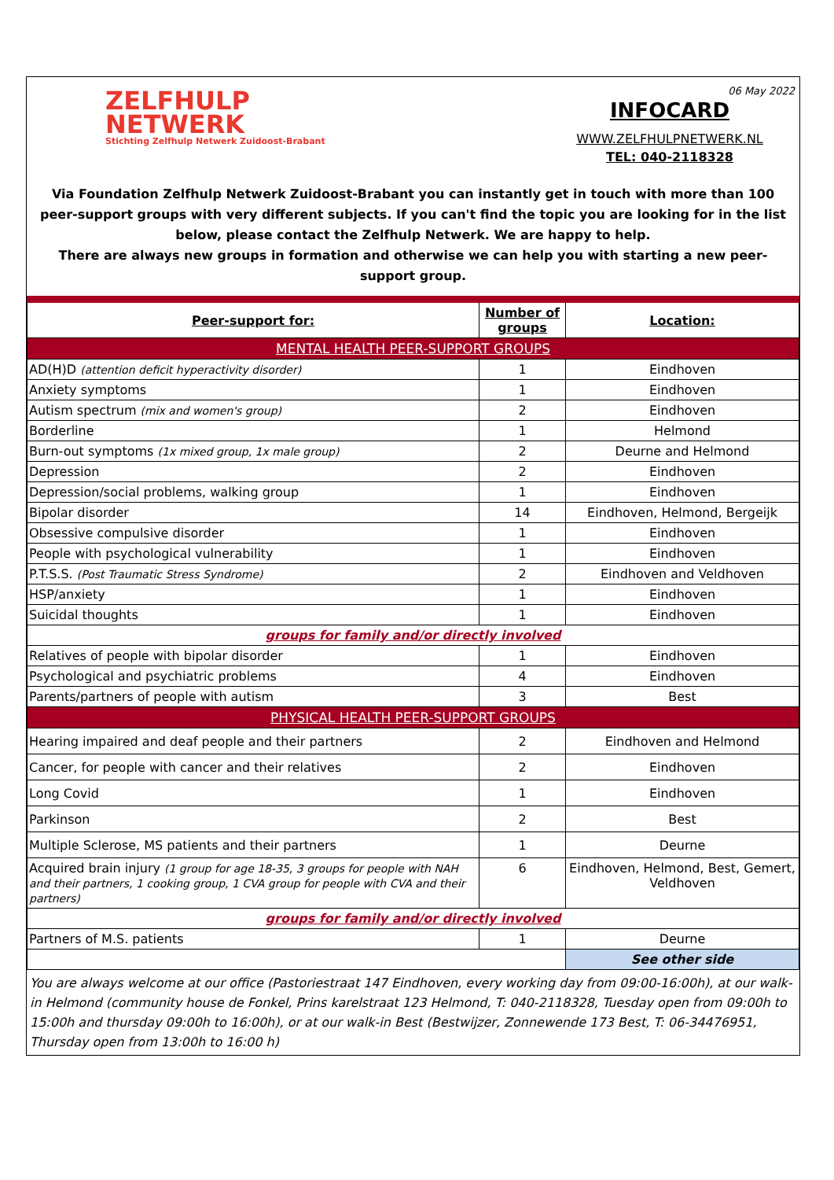ZELFHULP
NETWERK
Stichting Zelfhulp Netwerk Zuidoost-Brabant
06 May 2022
INFOCARD
WWW.ZELFHULPNETWERK.NL
TEL: 040-2118328
Via Foundation Zelfhulp Netwerk Zuidoost-Brabant you can instantly get in touch with more than 100 peer-support groups with very different subjects. If you can't find the topic you are looking for in the list below, please contact the Zelfhulp Netwerk. We are happy to help.
There are always new groups in formation and otherwise we can help you with starting a new peer-support group.
| Peer-support for: | Number of groups | Location: |
| --- | --- | --- |
| MENTAL HEALTH PEER-SUPPORT GROUPS | | |
| AD(H)D (attention deficit hyperactivity disorder) | 1 | Eindhoven |
| Anxiety symptoms | 1 | Eindhoven |
| Autism spectrum (mix and women's group) | 2 | Eindhoven |
| Borderline | 1 | Helmond |
| Burn-out symptoms (1x mixed group, 1x male group) | 2 | Deurne and Helmond |
| Depression | 2 | Eindhoven |
| Depression/social problems, walking group | 1 | Eindhoven |
| Bipolar disorder | 14 | Eindhoven, Helmond, Bergeijk |
| Obsessive compulsive disorder | 1 | Eindhoven |
| People with psychological vulnerability | 1 | Eindhoven |
| P.T.S.S. (Post Traumatic Stress Syndrome) | 2 | Eindhoven and Veldhoven |
| HSP/anxiety | 1 | Eindhoven |
| Suicidal thoughts | 1 | Eindhoven |
| groups for family and/or directly involved | | |
| Relatives of people with bipolar disorder | 1 | Eindhoven |
| Psychological and psychiatric problems | 4 | Eindhoven |
| Parents/partners of people with autism | 3 | Best |
| PHYSICAL HEALTH PEER-SUPPORT GROUPS | | |
| Hearing impaired and deaf people and their partners | 2 | Eindhoven and Helmond |
| Cancer, for people with cancer and their relatives | 2 | Eindhoven |
| Long Covid | 1 | Eindhoven |
| Parkinson | 2 | Best |
| Multiple Sclerose, MS patients and their partners | 1 | Deurne |
| Acquired brain injury (1 group for age 18-35, 3 groups for people with NAH and their partners, 1 cooking group, 1 CVA group for people with CVA and their partners) | 6 | Eindhoven, Helmond, Best, Gemert, Veldhoven |
| groups for family and/or directly involved | | |
| Partners of M.S. patients | 1 | Deurne |
| | | See other side |
You are always welcome at our office (Pastoriestraat 147 Eindhoven, every working day from 09:00-16:00h), at our walk-in Helmond (community house de Fonkel, Prins karelstraat 123 Helmond, T: 040-2118328, Tuesday open from 09:00h to 15:00h and thursday 09:00h to 16:00h), or at our walk-in Best (Bestwijzer, Zonnewende 173 Best, T: 06-34476951, Thursday open from 13:00h to 16:00 h)